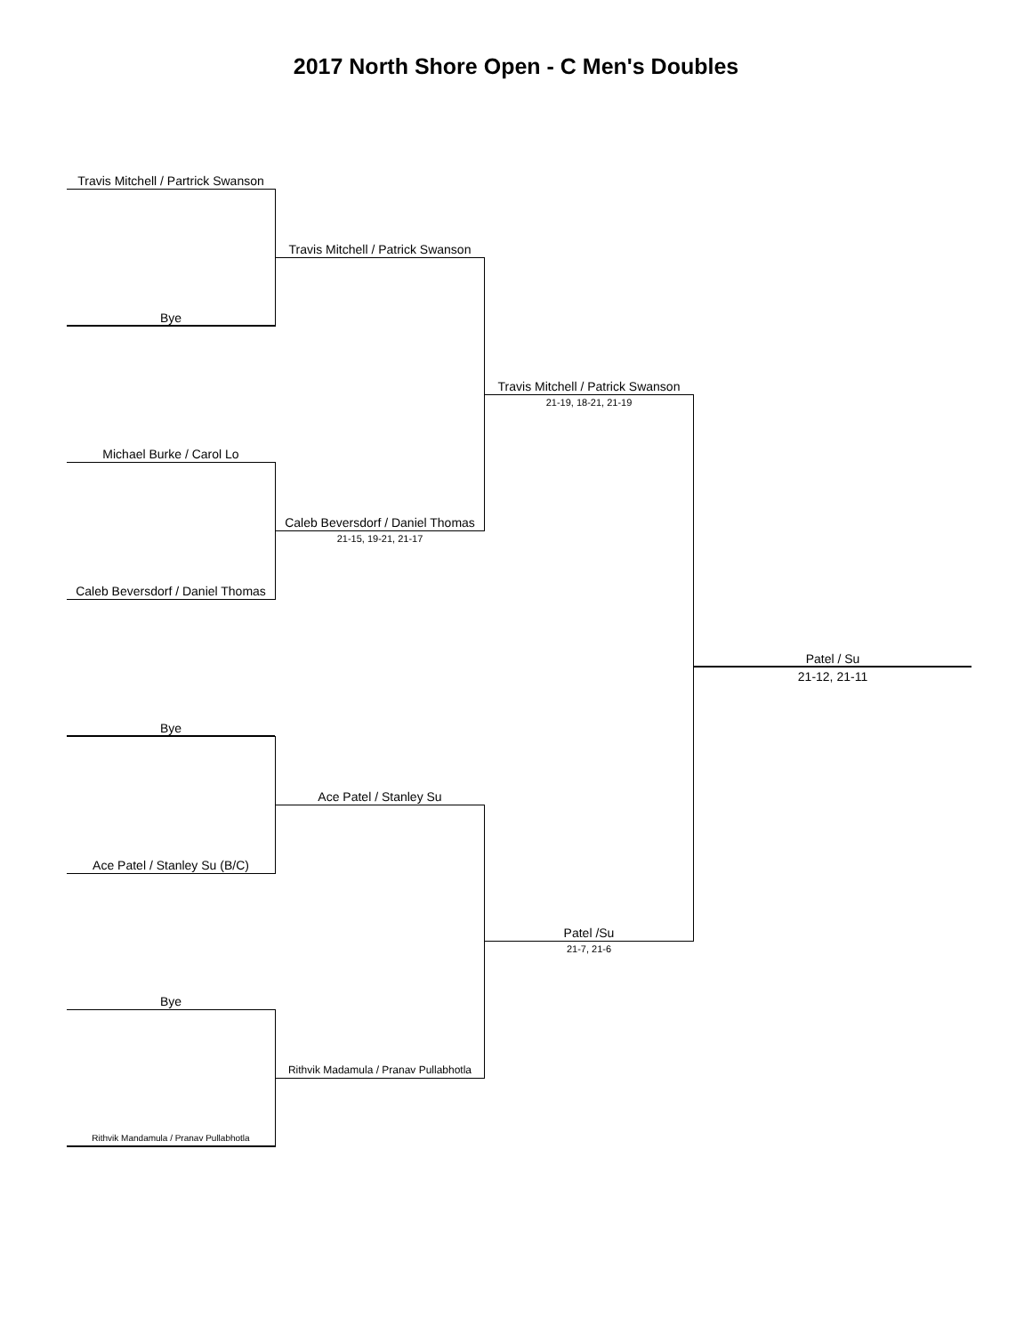2017 North Shore Open - C Men's Doubles
Travis Mitchell / Partrick Swanson
Travis Mitchell / Patrick Swanson
Bye
Travis Mitchell / Patrick Swanson
21-19, 18-21, 21-19
Michael Burke / Carol Lo
Caleb Beversdorf / Daniel Thomas
21-15, 19-21, 21-17
Caleb Beversdorf / Daniel Thomas
Patel / Su
21-12, 21-11
Bye
Ace Patel / Stanley Su
Ace Patel / Stanley Su (B/C)
Patel /Su
21-7, 21-6
Bye
Rithvik Madamula / Pranav Pullabhotla
Rithvik Mandamula / Pranav Pullabhotla